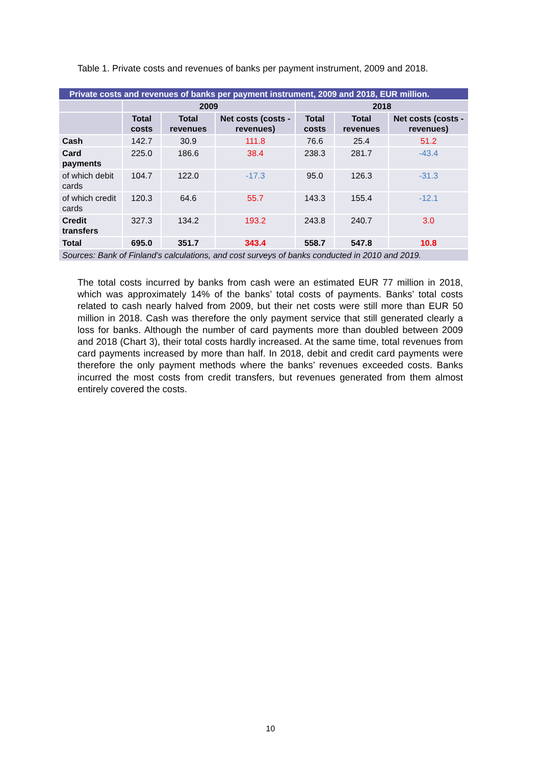Table 1. Private costs and revenues of banks per payment instrument, 2009 and 2018.
| Private costs and revenues of banks per payment instrument, 2009 and 2018, EUR million. | | | | | | |
| --- | --- | --- | --- | --- | --- | --- |
| | 2009 | | | 2018 | | |
| | Total costs | Total revenues | Net costs (costs - revenues) | Total costs | Total revenues | Net costs (costs - revenues) |
| Cash | 142.7 | 30.9 | 111.8 | 76.6 | 25.4 | 51.2 |
| Card payments | 225.0 | 186.6 | 38.4 | 238.3 | 281.7 | -43.4 |
| of which debit cards | 104.7 | 122.0 | -17.3 | 95.0 | 126.3 | -31.3 |
| of which credit cards | 120.3 | 64.6 | 55.7 | 143.3 | 155.4 | -12.1 |
| Credit transfers | 327.3 | 134.2 | 193.2 | 243.8 | 240.7 | 3.0 |
| Total | 695.0 | 351.7 | 343.4 | 558.7 | 547.8 | 10.8 |
| Sources: Bank of Finland’s calculations, and cost surveys of banks conducted in 2010 and 2019. | | | | | | |
The total costs incurred by banks from cash were an estimated EUR 77 million in 2018, which was approximately 14% of the banks’ total costs of payments. Banks’ total costs related to cash nearly halved from 2009, but their net costs were still more than EUR 50 million in 2018. Cash was therefore the only payment service that still generated clearly a loss for banks. Although the number of card payments more than doubled between 2009 and 2018 (Chart 3), their total costs hardly increased. At the same time, total revenues from card payments increased by more than half. In 2018, debit and credit card payments were therefore the only payment methods where the banks’ revenues exceeded costs. Banks incurred the most costs from credit transfers, but revenues generated from them almost entirely covered the costs.
10